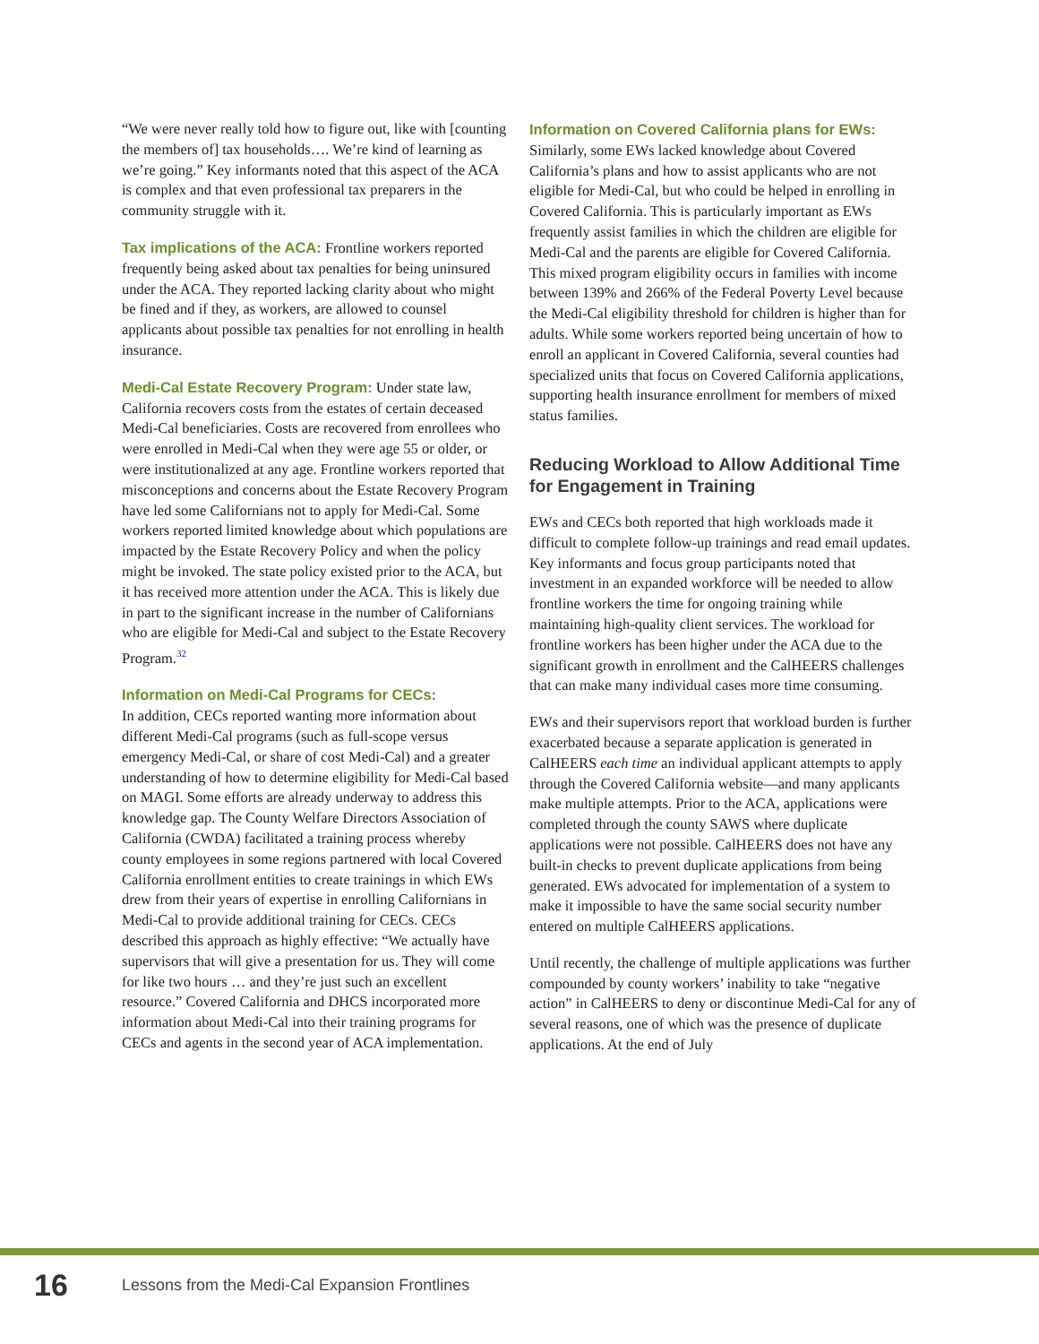“We were never really told how to figure out, like with [counting the members of] tax households…. We’re kind of learning as we’re going.” Key informants noted that this aspect of the ACA is complex and that even professional tax preparers in the community struggle with it.
Tax implications of the ACA: Frontline workers reported frequently being asked about tax penalties for being uninsured under the ACA. They reported lacking clarity about who might be fined and if they, as workers, are allowed to counsel applicants about possible tax penalties for not enrolling in health insurance.
Medi-Cal Estate Recovery Program: Under state law, California recovers costs from the estates of certain deceased Medi-Cal beneficiaries. Costs are recovered from enrollees who were enrolled in Medi-Cal when they were age 55 or older, or were institutionalized at any age. Frontline workers reported that misconceptions and concerns about the Estate Recovery Program have led some Californians not to apply for Medi-Cal. Some workers reported limited knowledge about which populations are impacted by the Estate Recovery Policy and when the policy might be invoked. The state policy existed prior to the ACA, but it has received more attention under the ACA. This is likely due in part to the significant increase in the number of Californians who are eligible for Medi-Cal and subject to the Estate Recovery Program.32
Information on Medi-Cal Programs for CECs:
In addition, CECs reported wanting more information about different Medi-Cal programs (such as full-scope versus emergency Medi-Cal, or share of cost Medi-Cal) and a greater understanding of how to determine eligibility for Medi-Cal based on MAGI. Some efforts are already underway to address this knowledge gap. The County Welfare Directors Association of California (CWDA) facilitated a training process whereby county employees in some regions partnered with local Covered California enrollment entities to create trainings in which EWs drew from their years of expertise in enrolling Californians in Medi-Cal to provide additional training for CECs. CECs described this approach as highly effective: “We actually have supervisors that will give a presentation for us. They will come for like two hours … and they’re just such an excellent resource.” Covered California and DHCS incorporated more information about Medi-Cal into their training programs for CECs and agents in the second year of ACA implementation.
Information on Covered California plans for EWs: Similarly, some EWs lacked knowledge about Covered California’s plans and how to assist applicants who are not eligible for Medi-Cal, but who could be helped in enrolling in Covered California. This is particularly important as EWs frequently assist families in which the children are eligible for Medi-Cal and the parents are eligible for Covered California. This mixed program eligibility occurs in families with income between 139% and 266% of the Federal Poverty Level because the Medi-Cal eligibility threshold for children is higher than for adults. While some workers reported being uncertain of how to enroll an applicant in Covered California, several counties had specialized units that focus on Covered California applications, supporting health insurance enrollment for members of mixed status families.
Reducing Workload to Allow Additional Time for Engagement in Training
EWs and CECs both reported that high workloads made it difficult to complete follow-up trainings and read email updates. Key informants and focus group participants noted that investment in an expanded workforce will be needed to allow frontline workers the time for ongoing training while maintaining high-quality client services. The workload for frontline workers has been higher under the ACA due to the significant growth in enrollment and the CalHEERS challenges that can make many individual cases more time consuming.
EWs and their supervisors report that workload burden is further exacerbated because a separate application is generated in CalHEERS each time an individual applicant attempts to apply through the Covered California website—and many applicants make multiple attempts. Prior to the ACA, applications were completed through the county SAWS where duplicate applications were not possible. CalHEERS does not have any built-in checks to prevent duplicate applications from being generated. EWs advocated for implementation of a system to make it impossible to have the same social security number entered on multiple CalHEERS applications.
Until recently, the challenge of multiple applications was further compounded by county workers’ inability to take “negative action” in CalHEERS to deny or discontinue Medi-Cal for any of several reasons, one of which was the presence of duplicate applications. At the end of July
16 Lessons from the Medi-Cal Expansion Frontlines